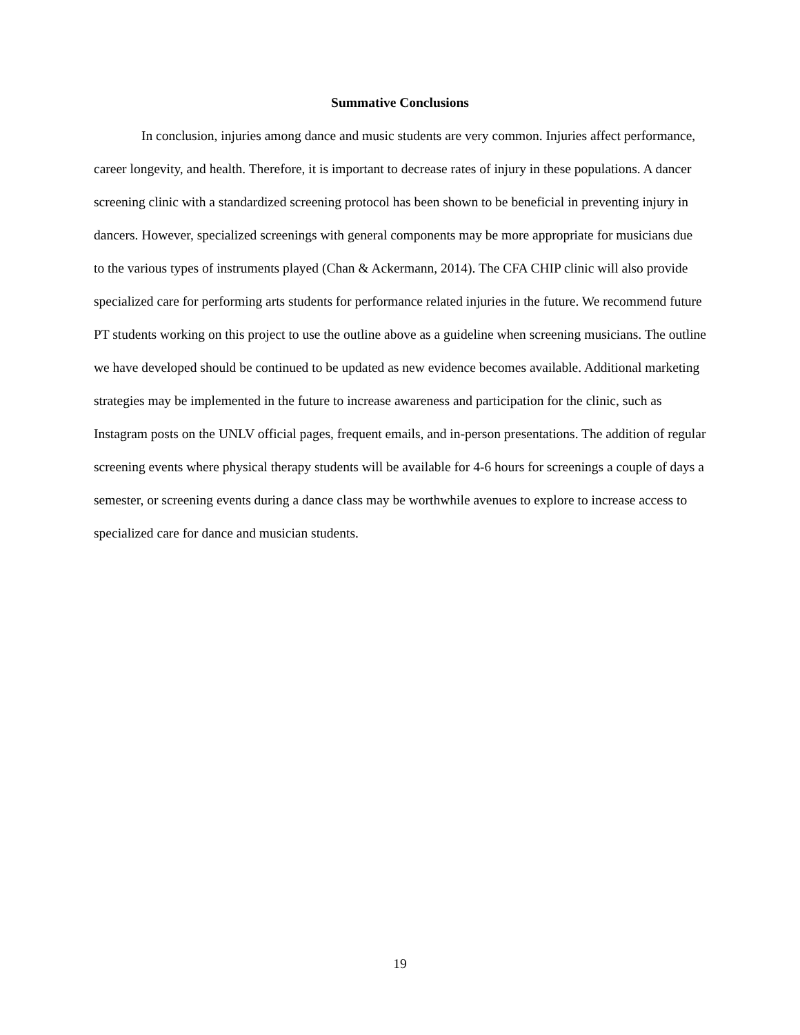Summative Conclusions
In conclusion, injuries among dance and music students are very common. Injuries affect performance, career longevity, and health. Therefore, it is important to decrease rates of injury in these populations. A dancer screening clinic with a standardized screening protocol has been shown to be beneficial in preventing injury in dancers. However, specialized screenings with general components may be more appropriate for musicians due to the various types of instruments played (Chan & Ackermann, 2014). The CFA CHIP clinic will also provide specialized care for performing arts students for performance related injuries in the future. We recommend future PT students working on this project to use the outline above as a guideline when screening musicians. The outline we have developed should be continued to be updated as new evidence becomes available. Additional marketing strategies may be implemented in the future to increase awareness and participation for the clinic, such as Instagram posts on the UNLV official pages, frequent emails, and in-person presentations. The addition of regular screening events where physical therapy students will be available for 4-6 hours for screenings a couple of days a semester, or screening events during a dance class may be worthwhile avenues to explore to increase access to specialized care for dance and musician students.
19